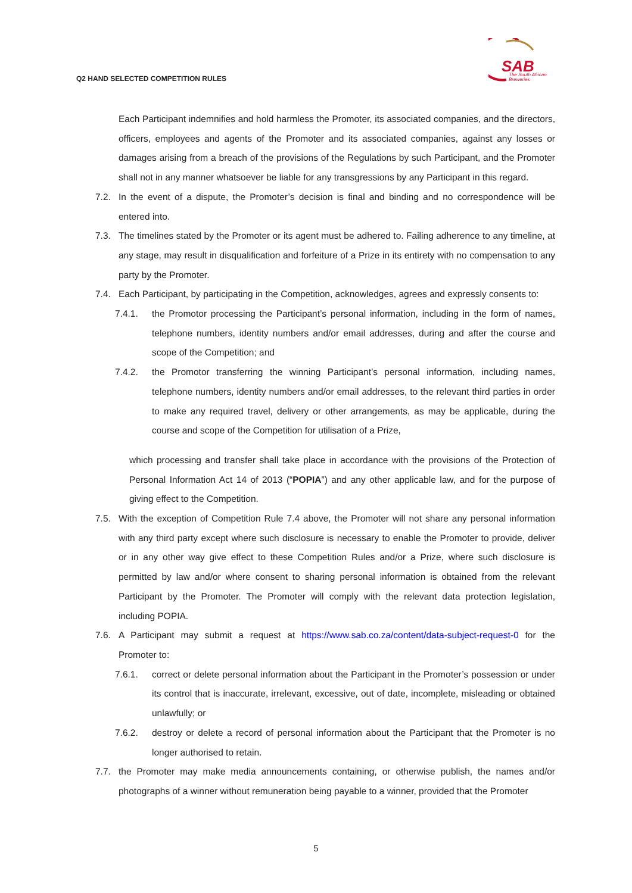Q2 HAND SELECTED COMPETITION RULES
SAB
The South African
Breweries
Each Participant indemnifies and hold harmless the Promoter, its associated companies, and the directors, officers, employees and agents of the Promoter and its associated companies, against any losses or damages arising from a breach of the provisions of the Regulations by such Participant, and the Promoter shall not in any manner whatsoever be liable for any transgressions by any Participant in this regard.
7.2. In the event of a dispute, the Promoter’s decision is final and binding and no correspondence will be entered into.
7.3. The timelines stated by the Promoter or its agent must be adhered to. Failing adherence to any timeline, at any stage, may result in disqualification and forfeiture of a Prize in its entirety with no compensation to any party by the Promoter.
7.4. Each Participant, by participating in the Competition, acknowledges, agrees and expressly consents to:
7.4.1. the Promotor processing the Participant’s personal information, including in the form of names, telephone numbers, identity numbers and/or email addresses, during and after the course and scope of the Competition; and
7.4.2. the Promotor transferring the winning Participant’s personal information, including names, telephone numbers, identity numbers and/or email addresses, to the relevant third parties in order to make any required travel, delivery or other arrangements, as may be applicable, during the course and scope of the Competition for utilisation of a Prize,
which processing and transfer shall take place in accordance with the provisions of the Protection of Personal Information Act 14 of 2013 (“POPIA”) and any other applicable law, and for the purpose of giving effect to the Competition.
7.5. With the exception of Competition Rule 7.4 above, the Promoter will not share any personal information with any third party except where such disclosure is necessary to enable the Promoter to provide, deliver or in any other way give effect to these Competition Rules and/or a Prize, where such disclosure is permitted by law and/or where consent to sharing personal information is obtained from the relevant Participant by the Promoter. The Promoter will comply with the relevant data protection legislation, including POPIA.
7.6. A Participant may submit a request at https://www.sab.co.za/content/data-subject-request-0 for the Promoter to:
7.6.1. correct or delete personal information about the Participant in the Promoter’s possession or under its control that is inaccurate, irrelevant, excessive, out of date, incomplete, misleading or obtained unlawfully; or
7.6.2. destroy or delete a record of personal information about the Participant that the Promoter is no longer authorised to retain.
7.7. the Promoter may make media announcements containing, or otherwise publish, the names and/or photographs of a winner without remuneration being payable to a winner, provided that the Promoter
5